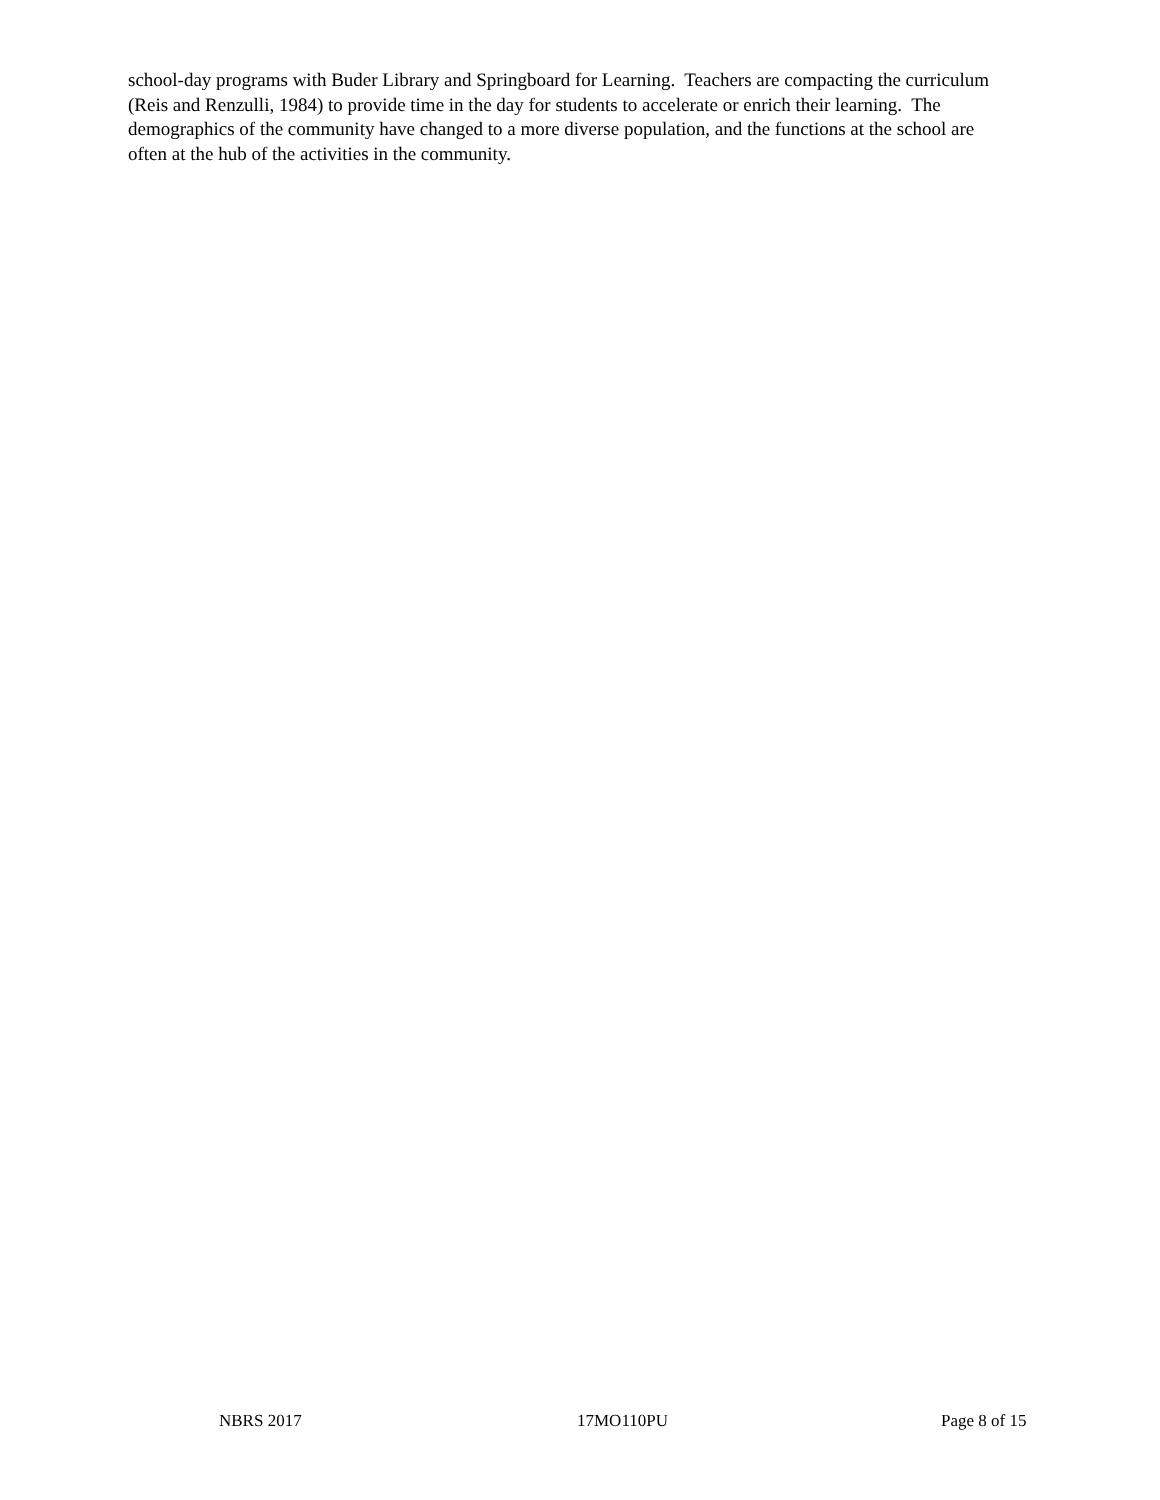school-day programs with Buder Library and Springboard for Learning. Teachers are compacting the curriculum (Reis and Renzulli, 1984) to provide time in the day for students to accelerate or enrich their learning. The demographics of the community have changed to a more diverse population, and the functions at the school are often at the hub of the activities in the community.
NBRS 2017 17MO110PU Page 8 of 15